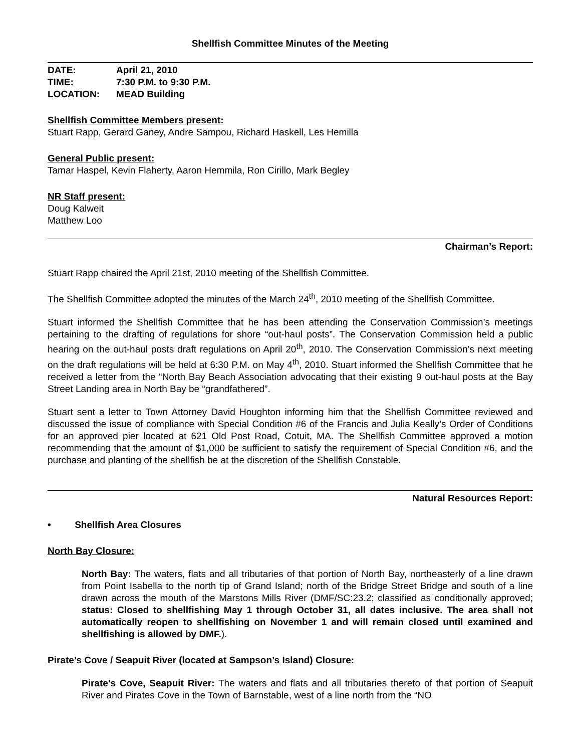Shellfish Committee Minutes of the Meeting
DATE: April 21, 2010
TIME: 7:30 P.M. to 9:30 P.M.
LOCATION: MEAD Building
Shellfish Committee Members present:
Stuart Rapp, Gerard Ganey, Andre Sampou, Richard Haskell, Les Hemilla
General Public present:
Tamar Haspel, Kevin Flaherty, Aaron Hemmila, Ron Cirillo, Mark Begley
NR Staff present:
Doug Kalweit
Matthew Loo
Chairman’s Report:
Stuart Rapp chaired the April 21st, 2010 meeting of the Shellfish Committee.
The Shellfish Committee adopted the minutes of the March 24<sup>th</sup>, 2010 meeting of the Shellfish Committee.
Stuart informed the Shellfish Committee that he has been attending the Conservation Commission’s meetings pertaining to the drafting of regulations for shore “out-haul posts”. The Conservation Commission held a public hearing on the out-haul posts draft regulations on April 20<sup>th</sup>, 2010. The Conservation Commission’s next meeting on the draft regulations will be held at 6:30 P.M. on May 4<sup>th</sup>, 2010. Stuart informed the Shellfish Committee that he received a letter from the “North Bay Beach Association advocating that their existing 9 out-haul posts at the Bay Street Landing area in North Bay be “grandfathered”.
Stuart sent a letter to Town Attorney David Houghton informing him that the Shellfish Committee reviewed and discussed the issue of compliance with Special Condition #6 of the Francis and Julia Keally’s Order of Conditions for an approved pier located at 621 Old Post Road, Cotuit, MA. The Shellfish Committee approved a motion recommending that the amount of $1,000 be sufficient to satisfy the requirement of Special Condition #6, and the purchase and planting of the shellfish be at the discretion of the Shellfish Constable.
Natural Resources Report:
• Shellfish Area Closures
North Bay Closure:
North Bay: The waters, flats and all tributaries of that portion of North Bay, northeasterly of a line drawn from Point Isabella to the north tip of Grand Island; north of the Bridge Street Bridge and south of a line drawn across the mouth of the Marstons Mills River (DMF/SC:23.2; classified as conditionally approved; status: Closed to shellfishing May 1 through October 31, all dates inclusive. The area shall not automatically reopen to shellfishing on November 1 and will remain closed until examined and shellfishing is allowed by DMF.).
Pirate’s Cove / Seapuit River (located at Sampson’s Island) Closure:
Pirate’s Cove, Seapuit River: The waters and flats and all tributaries thereto of that portion of Seapuit River and Pirates Cove in the Town of Barnstable, west of a line north from the “NO